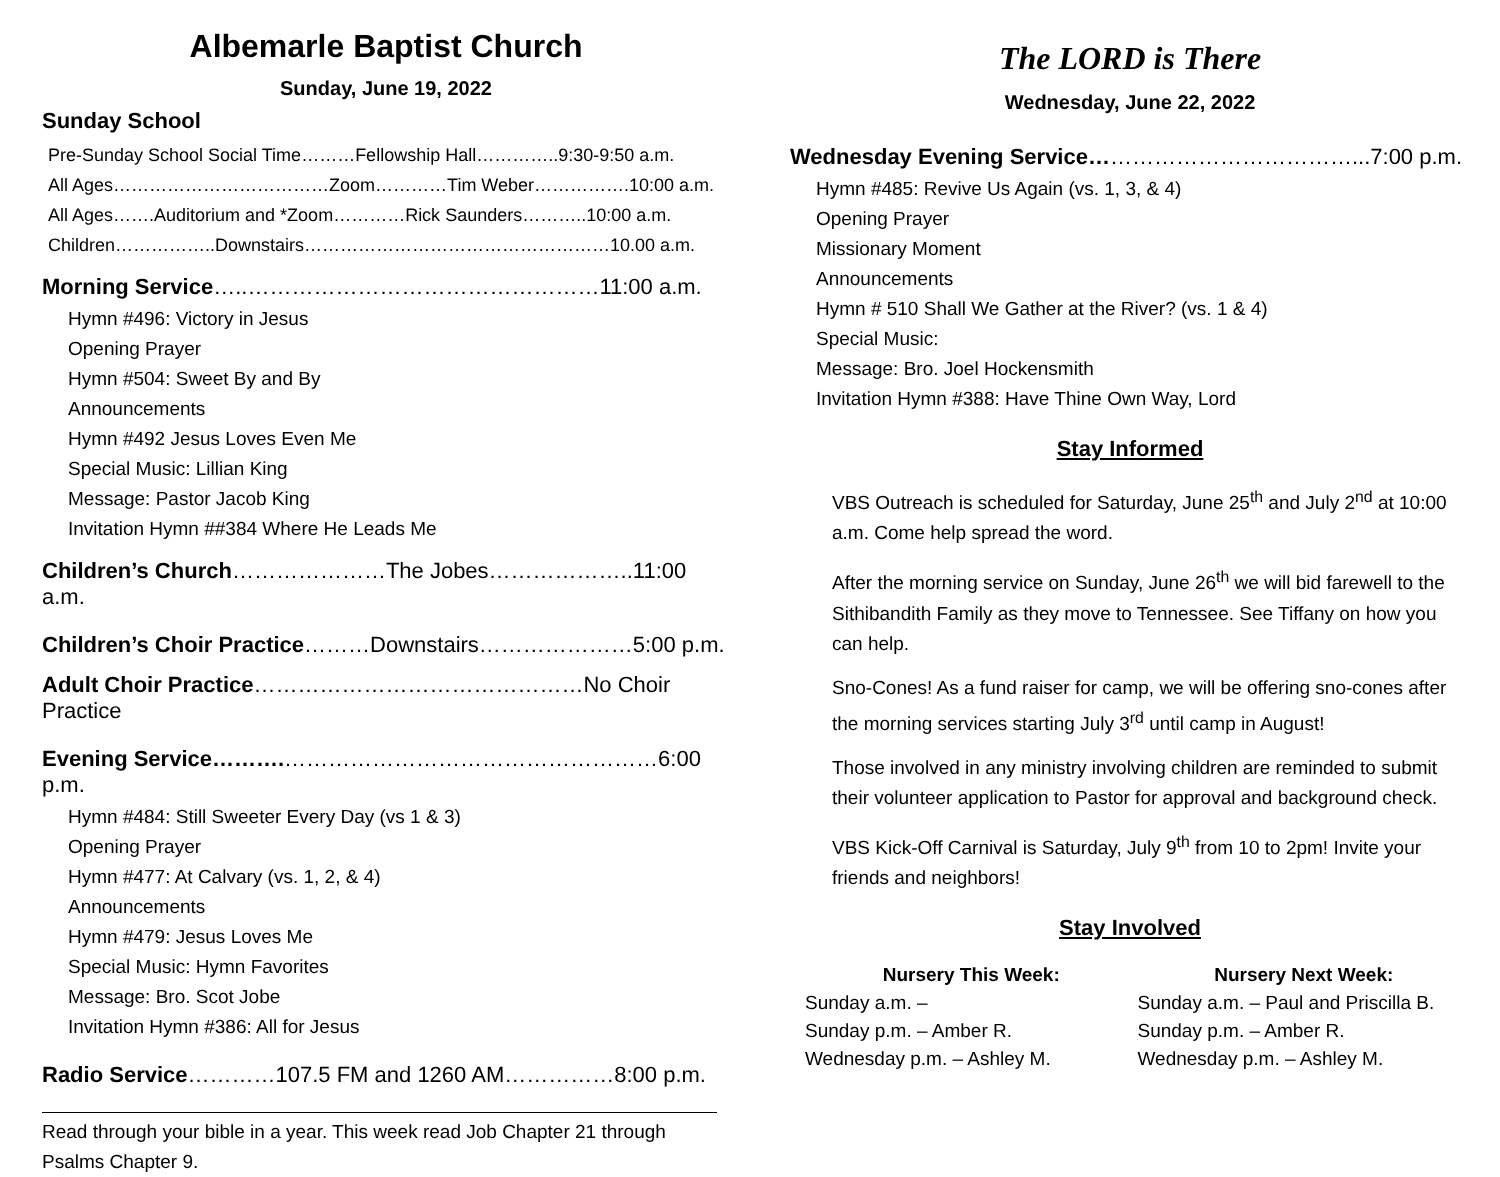Albemarle Baptist Church
Sunday, June 19, 2022
Sunday School
Pre-Sunday School Social Time………Fellowship Hall…………..9:30-9:50 a.m.
All Ages………………………………Zoom…………Tim Weber…………….10:00 a.m.
All Ages…….Auditorium and *Zoom…………Rick Saunders………..10:00 a.m.
Children……………..Downstairs……………………………………………10.00 a.m.
Morning Service…..…………………………………………11:00 a.m.
Hymn #496: Victory in Jesus
Opening Prayer
Hymn #504: Sweet By and By
Announcements
Hymn #492 Jesus Loves Even Me
Special Music: Lillian King
Message: Pastor Jacob King
Invitation Hymn ##384 Where He Leads Me
Children’s Church…………………The Jobes………………..11:00 a.m.
Children’s Choir Practice………Downstairs…………………5:00 p.m.
Adult Choir Practice………………………………………No Choir Practice
Evening Service……….……………………………………………6:00 p.m.
Hymn #484: Still Sweeter Every Day (vs 1 & 3)
Opening Prayer
Hymn #477: At Calvary (vs. 1, 2, & 4)
Announcements
Hymn #479: Jesus Loves Me
Special Music: Hymn Favorites
Message: Bro. Scot Jobe
Invitation Hymn #386: All for Jesus
Radio Service…………107.5 FM and 1260 AM……………8:00 p.m.
Read through your bible in a year. This week read Job Chapter 21 through Psalms Chapter 9.
The LORD is There
Wednesday, June 22, 2022
Wednesday Evening Service………………………………...7:00 p.m.
Hymn #485: Revive Us Again (vs. 1, 3, & 4)
Opening Prayer
Missionary Moment
Announcements
Hymn # 510 Shall We Gather at the River? (vs. 1 & 4)
Special Music:
Message: Bro. Joel Hockensmith
Invitation Hymn #388: Have Thine Own Way, Lord
Stay Informed
VBS Outreach is scheduled for Saturday, June 25<sup>th</sup> and July 2<sup>nd</sup> at 10:00 a.m. Come help spread the word.
After the morning service on Sunday, June 26<sup>th</sup> we will bid farewell to the Sithibandith Family as they move to Tennessee. See Tiffany on how you can help.
Sno-Cones! As a fund raiser for camp, we will be offering sno-cones after the morning services starting July 3<sup>rd</sup> until camp in August!
Those involved in any ministry involving children are reminded to submit their volunteer application to Pastor for approval and background check.
VBS Kick-Off Carnival is Saturday, July 9<sup>th</sup> from 10 to 2pm! Invite your friends and neighbors!
Stay Involved
Nursery This Week:
Sunday a.m. –
Sunday p.m. – Amber R.
Wednesday p.m. – Ashley M.
Nursery Next Week:
Sunday a.m. – Paul and Priscilla B.
Sunday p.m. – Amber R.
Wednesday p.m. – Ashley M.